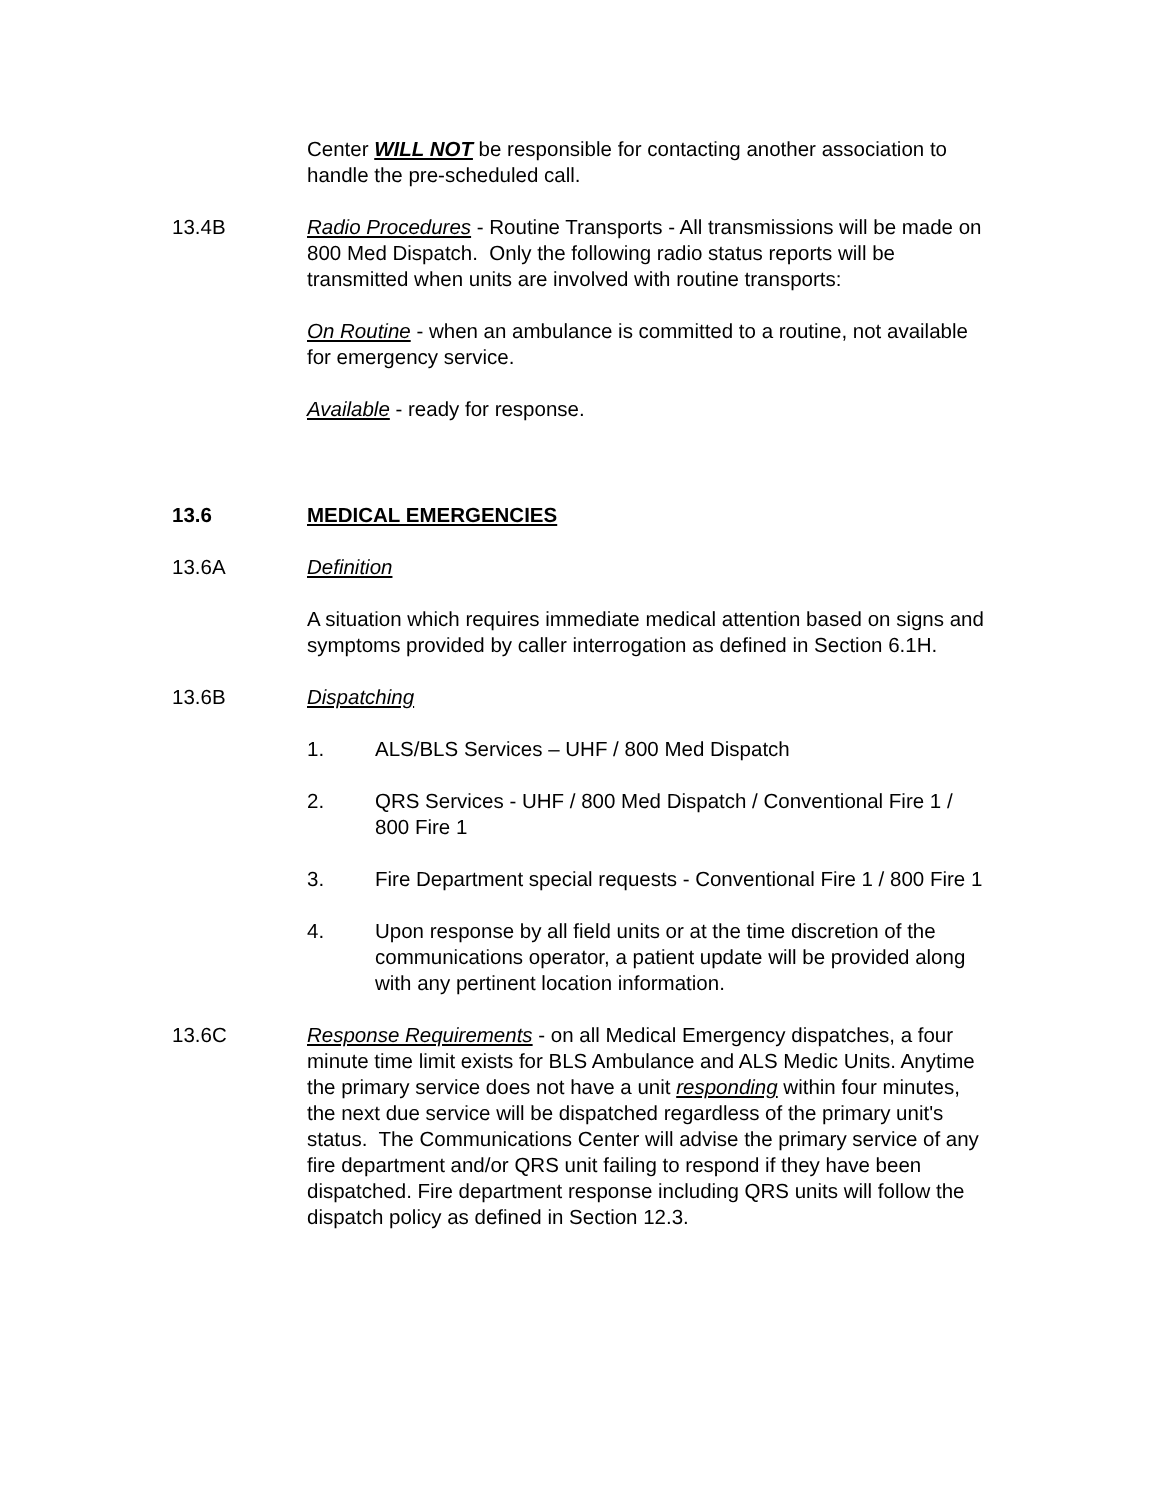Center WILL NOT be responsible for contacting another association to handle the pre-scheduled call.
13.4B Radio Procedures - Routine Transports - All transmissions will be made on 800 Med Dispatch. Only the following radio status reports will be transmitted when units are involved with routine transports:
On Routine - when an ambulance is committed to a routine, not available for emergency service.
Available - ready for response.
13.6 MEDICAL EMERGENCIES
13.6A Definition
A situation which requires immediate medical attention based on signs and symptoms provided by caller interrogation as defined in Section 6.1H.
13.6B Dispatching
1. ALS/BLS Services – UHF / 800 Med Dispatch
2. QRS Services - UHF / 800 Med Dispatch / Conventional Fire 1 / 800 Fire 1
3. Fire Department special requests - Conventional Fire 1 / 800 Fire 1
4. Upon response by all field units or at the time discretion of the communications operator, a patient update will be provided along with any pertinent location information.
13.6C Response Requirements - on all Medical Emergency dispatches, a four minute time limit exists for BLS Ambulance and ALS Medic Units. Anytime the primary service does not have a unit responding within four minutes, the next due service will be dispatched regardless of the primary unit's status. The Communications Center will advise the primary service of any fire department and/or QRS unit failing to respond if they have been dispatched. Fire department response including QRS units will follow the dispatch policy as defined in Section 12.3.